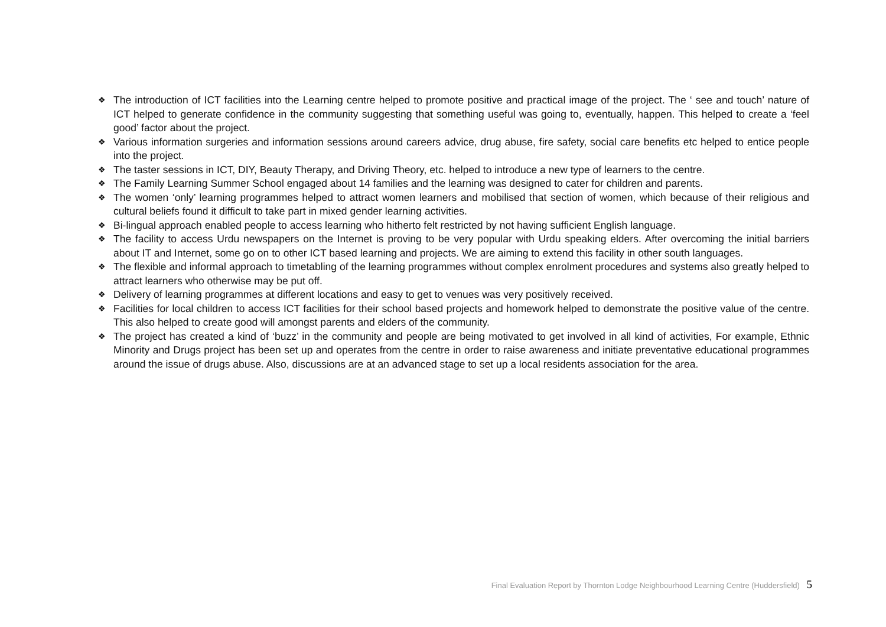❖ The introduction of ICT facilities into the Learning centre helped to promote positive and practical image of the project. The ‘ see and touch’ nature of ICT helped to generate confidence in the community suggesting that something useful was going to, eventually, happen. This helped to create a ‘feel good’ factor about the project.
❖ Various information surgeries and information sessions around careers advice, drug abuse, fire safety, social care benefits etc helped to entice people into the project.
❖ The taster sessions in ICT, DIY, Beauty Therapy, and Driving Theory, etc. helped to introduce a new type of learners to the centre.
❖ The Family Learning Summer School engaged about 14 families and the learning was designed to cater for children and parents.
❖ The women ‘only’ learning programmes helped to attract women learners and mobilised that section of women, which because of their religious and cultural beliefs found it difficult to take part in mixed gender learning activities.
❖ Bi-lingual approach enabled people to access learning who hitherto felt restricted by not having sufficient English language.
❖ The facility to access Urdu newspapers on the Internet is proving to be very popular with Urdu speaking elders. After overcoming the initial barriers about IT and Internet, some go on to other ICT based learning and projects. We are aiming to extend this facility in other south languages.
❖ The flexible and informal approach to timetabling of the learning programmes without complex enrolment procedures and systems also greatly helped to attract learners who otherwise may be put off.
❖ Delivery of learning programmes at different locations and easy to get to venues was very positively received.
❖ Facilities for local children to access ICT facilities for their school based projects and homework helped to demonstrate the positive value of the centre. This also helped to create good will amongst parents and elders of the community.
❖ The project has created a kind of ‘buzz’ in the community and people are being motivated to get involved in all kind of activities, For example, Ethnic Minority and Drugs project has been set up and operates from the centre in order to raise awareness and initiate preventative educational programmes around the issue of drugs abuse. Also, discussions are at an advanced stage to set up a local residents association for the area.
Final Evaluation Report by Thornton Lodge Neighbourhood Learning Centre (Huddersfield) 5